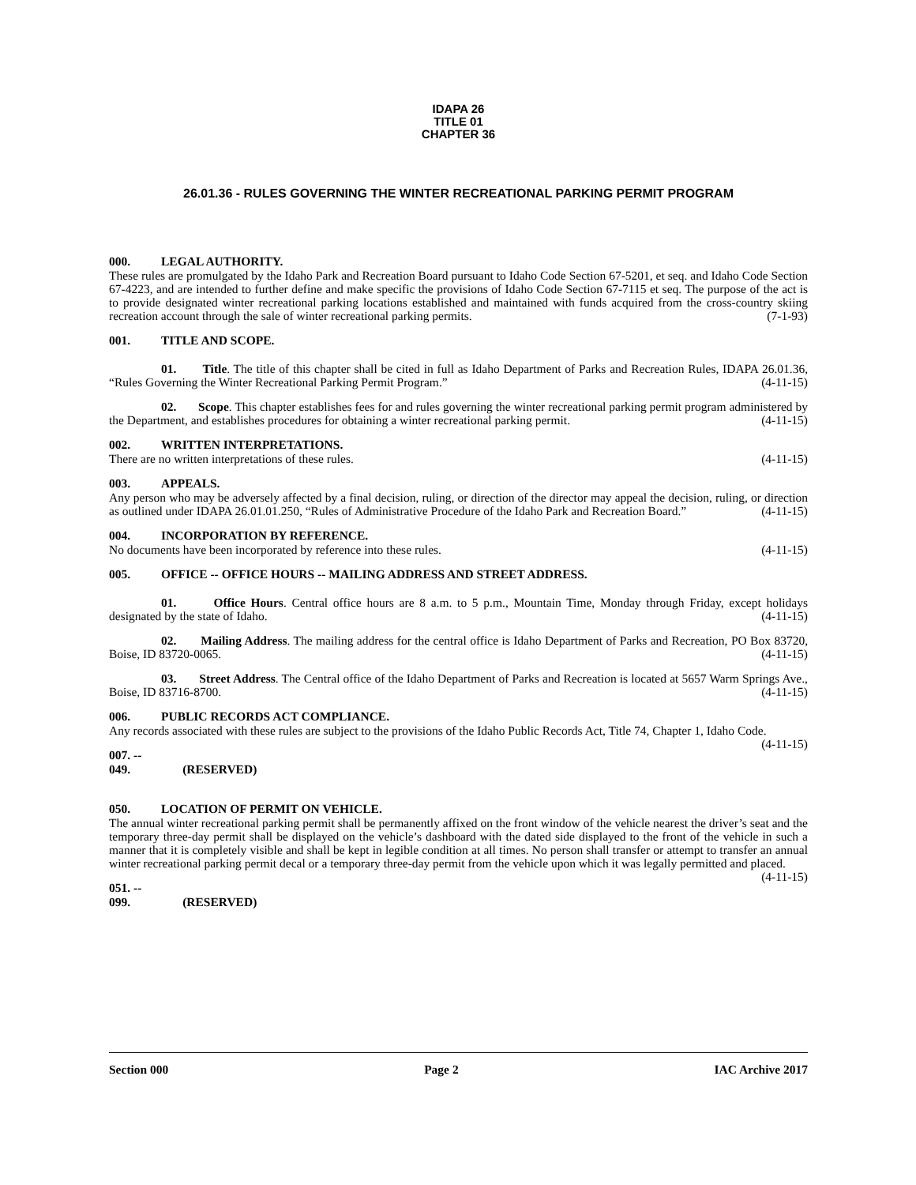IDAPA 26
TITLE 01
CHAPTER 36
26.01.36 - RULES GOVERNING THE WINTER RECREATIONAL PARKING PERMIT PROGRAM
000. LEGAL AUTHORITY.
These rules are promulgated by the Idaho Park and Recreation Board pursuant to Idaho Code Section 67-5201, et seq. and Idaho Code Section 67-4223, and are intended to further define and make specific the provisions of Idaho Code Section 67-7115 et seq. The purpose of the act is to provide designated winter recreational parking locations established and maintained with funds acquired from the cross-country skiing recreation account through the sale of winter recreational parking permits. (7-1-93)
001. TITLE AND SCOPE.
01. Title. The title of this chapter shall be cited in full as Idaho Department of Parks and Recreation Rules, IDAPA 26.01.36, “Rules Governing the Winter Recreational Parking Permit Program.” (4-11-15)
02. Scope. This chapter establishes fees for and rules governing the winter recreational parking permit program administered by the Department, and establishes procedures for obtaining a winter recreational parking permit. (4-11-15)
002. WRITTEN INTERPRETATIONS.
There are no written interpretations of these rules. (4-11-15)
003. APPEALS.
Any person who may be adversely affected by a final decision, ruling, or direction of the director may appeal the decision, ruling, or direction as outlined under IDAPA 26.01.01.250, “Rules of Administrative Procedure of the Idaho Park and Recreation Board.” (4-11-15)
004. INCORPORATION BY REFERENCE.
No documents have been incorporated by reference into these rules. (4-11-15)
005. OFFICE -- OFFICE HOURS -- MAILING ADDRESS AND STREET ADDRESS.
01. Office Hours. Central office hours are 8 a.m. to 5 p.m., Mountain Time, Monday through Friday, except holidays designated by the state of Idaho. (4-11-15)
02. Mailing Address. The mailing address for the central office is Idaho Department of Parks and Recreation, PO Box 83720, Boise, ID 83720-0065. (4-11-15)
03. Street Address. The Central office of the Idaho Department of Parks and Recreation is located at 5657 Warm Springs Ave., Boise, ID 83716-8700. (4-11-15)
006. PUBLIC RECORDS ACT COMPLIANCE.
Any records associated with these rules are subject to the provisions of the Idaho Public Records Act, Title 74, Chapter 1, Idaho Code. (4-11-15)
007. -- 049. (RESERVED)
050. LOCATION OF PERMIT ON VEHICLE.
The annual winter recreational parking permit shall be permanently affixed on the front window of the vehicle nearest the driver’s seat and the temporary three-day permit shall be displayed on the vehicle’s dashboard with the dated side displayed to the front of the vehicle in such a manner that it is completely visible and shall be kept in legible condition at all times. No person shall transfer or attempt to transfer an annual winter recreational parking permit decal or a temporary three-day permit from the vehicle upon which it was legally permitted and placed. (4-11-15)
051. -- 099. (RESERVED)
Section 000 Page 2 IAC Archive 2017